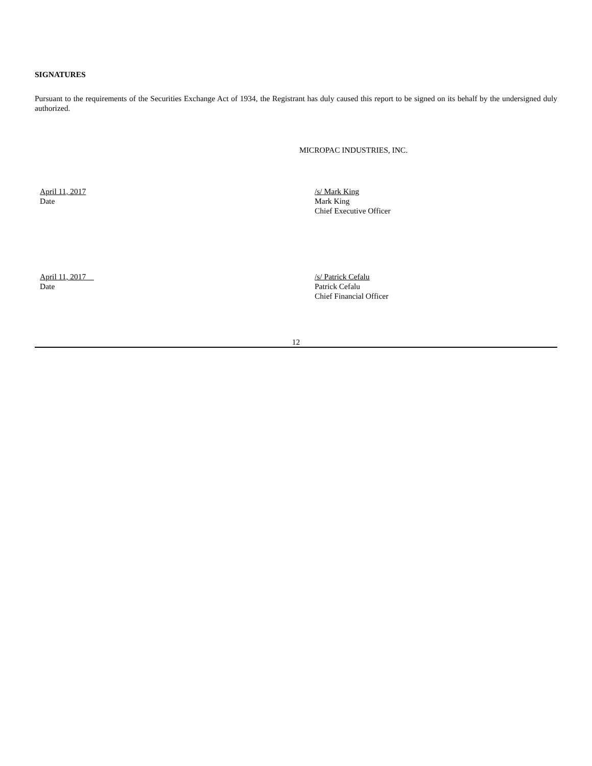SIGNATURES
Pursuant to the requirements of the Securities Exchange Act of 1934, the Registrant has duly caused this report to be signed on its behalf by the undersigned duly authorized.
MICROPAC INDUSTRIES, INC.
April 11, 2017
Date
/s/ Mark King
Mark King
Chief Executive Officer
April 11, 2017
Date
/s/ Patrick Cefalu
Patrick Cefalu
Chief Financial Officer
12